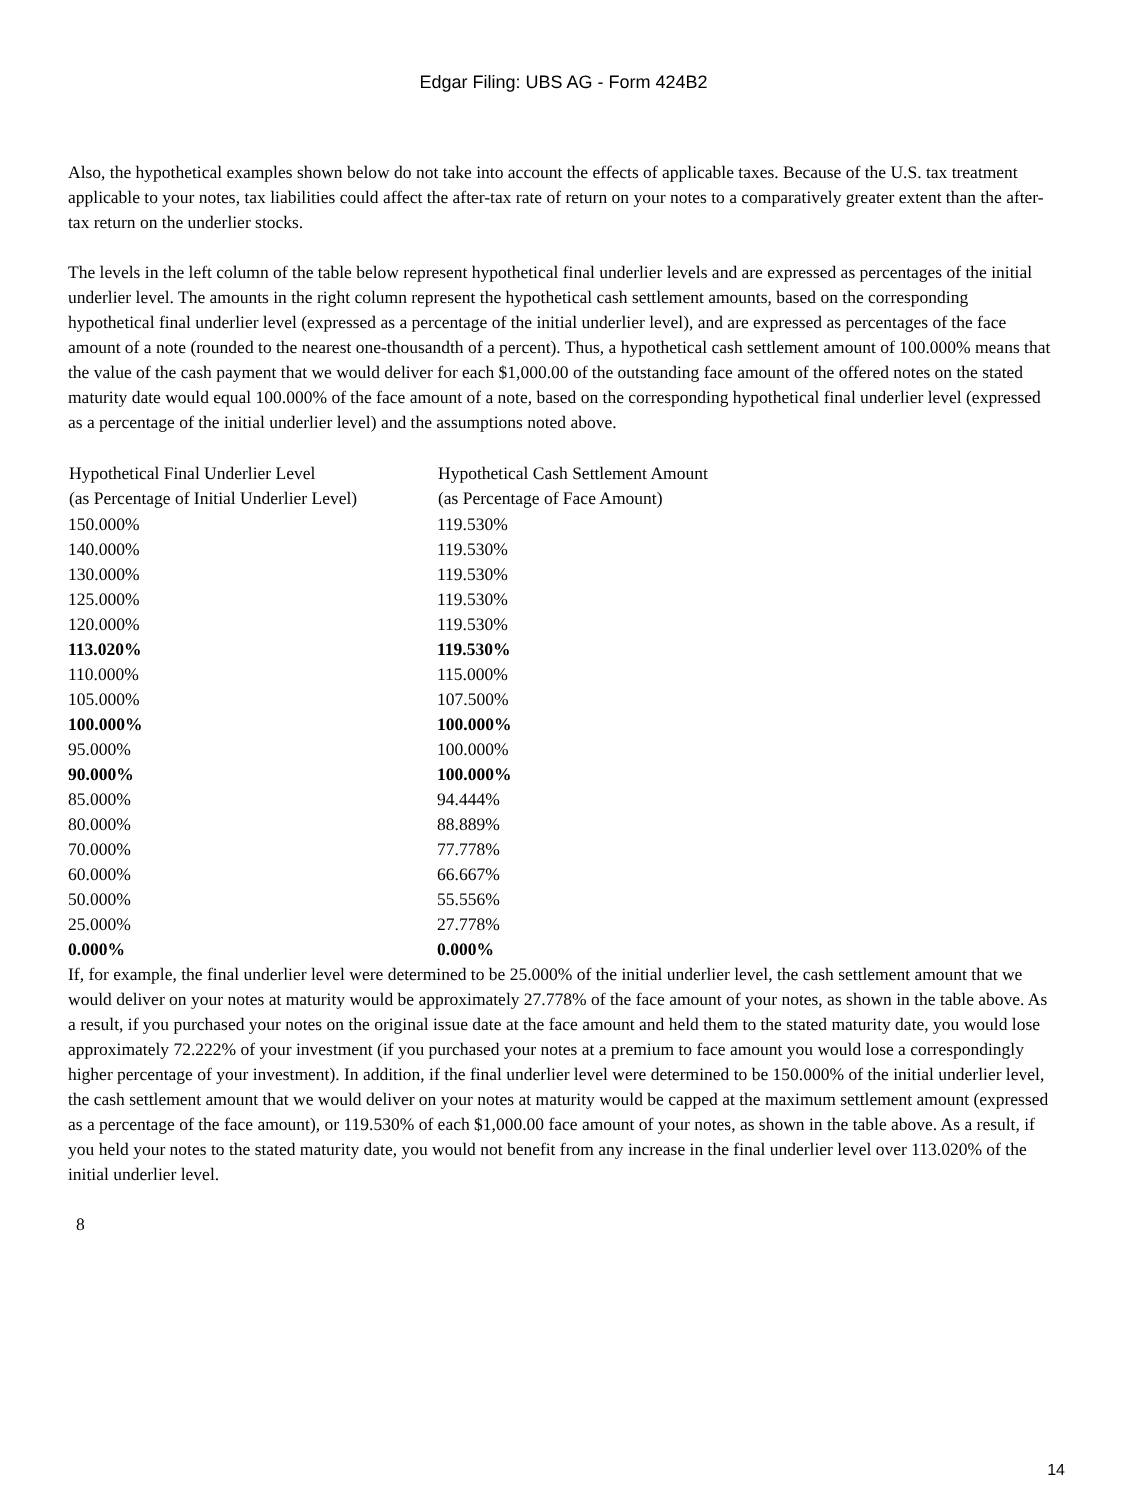Edgar Filing: UBS AG - Form 424B2
Also, the hypothetical examples shown below do not take into account the effects of applicable taxes. Because of the U.S. tax treatment applicable to your notes, tax liabilities could affect the after-tax rate of return on your notes to a comparatively greater extent than the after-tax return on the underlier stocks.
The levels in the left column of the table below represent hypothetical final underlier levels and are expressed as percentages of the initial underlier level. The amounts in the right column represent the hypothetical cash settlement amounts, based on the corresponding hypothetical final underlier level (expressed as a percentage of the initial underlier level), and are expressed as percentages of the face amount of a note (rounded to the nearest one-thousandth of a percent). Thus, a hypothetical cash settlement amount of 100.000% means that the value of the cash payment that we would deliver for each $1,000.00 of the outstanding face amount of the offered notes on the stated maturity date would equal 100.000% of the face amount of a note, based on the corresponding hypothetical final underlier level (expressed as a percentage of the initial underlier level) and the assumptions noted above.
| Hypothetical Final Underlier Level (as Percentage of Initial Underlier Level) | Hypothetical Cash Settlement Amount (as Percentage of Face Amount) |
| --- | --- |
| 150.000% | 119.530% |
| 140.000% | 119.530% |
| 130.000% | 119.530% |
| 125.000% | 119.530% |
| 120.000% | 119.530% |
| 113.020% | 119.530% |
| 110.000% | 115.000% |
| 105.000% | 107.500% |
| 100.000% | 100.000% |
| 95.000% | 100.000% |
| 90.000% | 100.000% |
| 85.000% | 94.444% |
| 80.000% | 88.889% |
| 70.000% | 77.778% |
| 60.000% | 66.667% |
| 50.000% | 55.556% |
| 25.000% | 27.778% |
| 0.000% | 0.000% |
If, for example, the final underlier level were determined to be 25.000% of the initial underlier level, the cash settlement amount that we would deliver on your notes at maturity would be approximately 27.778% of the face amount of your notes, as shown in the table above. As a result, if you purchased your notes on the original issue date at the face amount and held them to the stated maturity date, you would lose approximately 72.222% of your investment (if you purchased your notes at a premium to face amount you would lose a correspondingly higher percentage of your investment). In addition, if the final underlier level were determined to be 150.000% of the initial underlier level, the cash settlement amount that we would deliver on your notes at maturity would be capped at the maximum settlement amount (expressed as a percentage of the face amount), or 119.530% of each $1,000.00 face amount of your notes, as shown in the table above. As a result, if you held your notes to the stated maturity date, you would not benefit from any increase in the final underlier level over 113.020% of the initial underlier level.
8
14